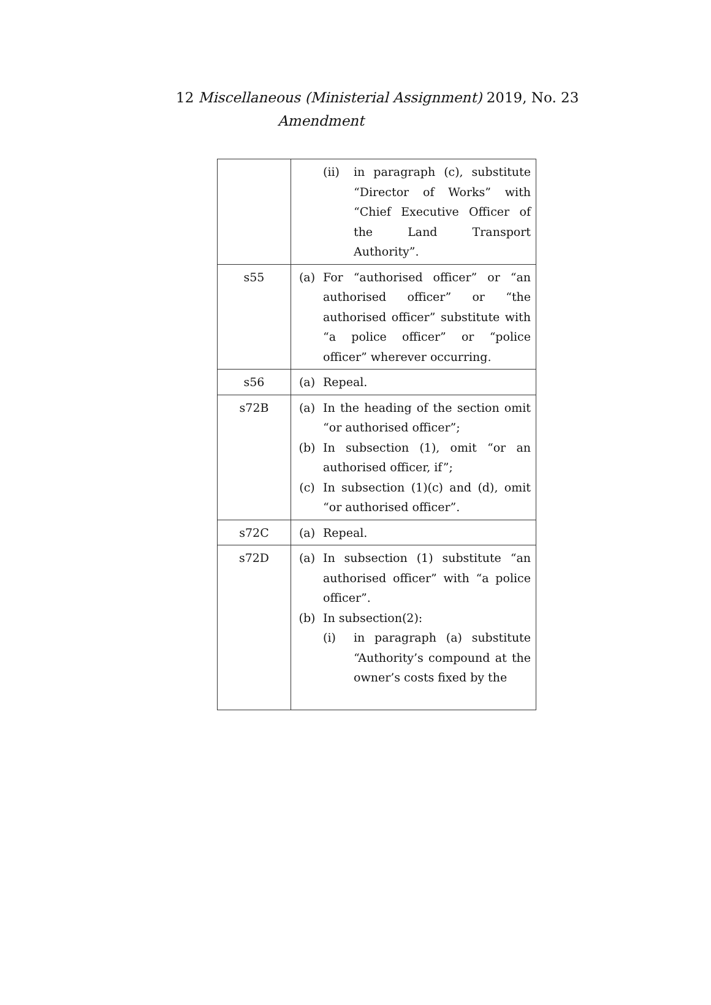12 Miscellaneous (Ministerial Assignment) 2019, No. 23
Amendment
| | (ii) in paragraph (c), substitute “Director of Works” with “Chief Executive Officer of the Land Transport Authority”. |
| s55 | (a) For “authorised officer” or “an authorised officer” or “the authorised officer” substitute with “a police officer” or “police officer” wherever occurring. |
| s56 | (a) Repeal. |
| s72B | (a) In the heading of the section omit “or authorised officer”; (b) In subsection (1), omit “or an authorised officer, if”; (c) In subsection (1)(c) and (d), omit “or authorised officer”. |
| s72C | (a) Repeal. |
| s72D | (a) In subsection (1) substitute “an authorised officer” with “a police officer”. (b) In subsection(2): (i) in paragraph (a) substitute “Authority’s compound at the owner’s costs fixed by the |